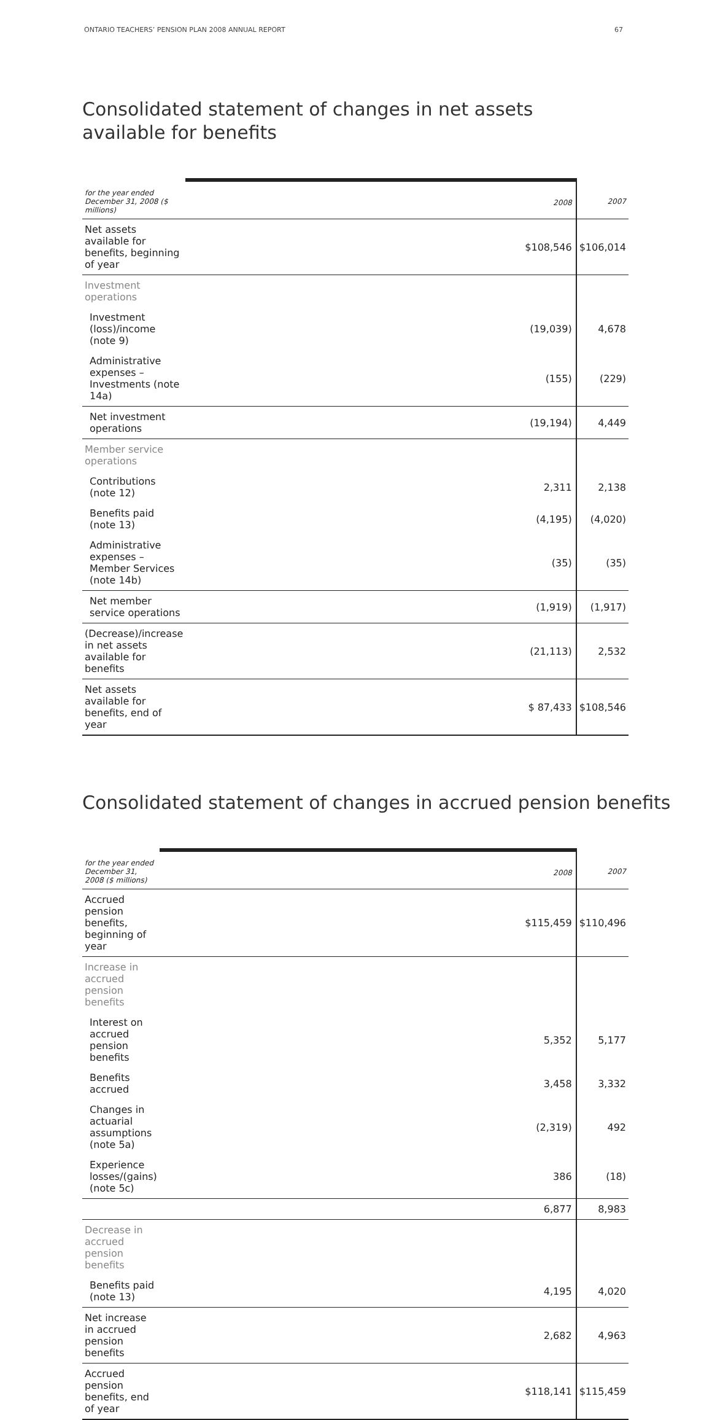ONTARIO TEACHERS’ PENSION PLAN 2008 ANNUAL REPORT 67
Consolidated statement of changes in net assets
available for benefits
| for the year ended December 31, 2008 ($ millions) | 2008 | 2007 |
| --- | --- | --- |
| Net assets available for benefits, beginning of year | $108,546 | $106,014 |
| Investment operations | | |
| Investment (loss)/income (note 9) | (19,039) | 4,678 |
| Administrative expenses – Investments (note 14a) | (155) | (229) |
| Net investment operations | (19,194) | 4,449 |
| Member service operations | | |
| Contributions (note 12) | 2,311 | 2,138 |
| Benefits paid (note 13) | (4,195) | (4,020) |
| Administrative expenses – Member Services (note 14b) | (35) | (35) |
| Net member service operations | (1,919) | (1,917) |
| (Decrease)/increase in net assets available for benefits | (21,113) | 2,532 |
| Net assets available for benefits, end of year | $ 87,433 | $108,546 |
Consolidated statement of changes in accrued pension benefits
| for the year ended December 31, 2008 ($ millions) | 2008 | 2007 |
| --- | --- | --- |
| Accrued pension benefits, beginning of year | $115,459 | $110,496 |
| Increase in accrued pension benefits | | |
| Interest on accrued pension benefits | 5,352 | 5,177 |
| Benefits accrued | 3,458 | 3,332 |
| Changes in actuarial assumptions (note 5a) | (2,319) | 492 |
| Experience losses/(gains) (note 5c) | 386 | (18) |
| | 6,877 | 8,983 |
| Decrease in accrued pension benefits | | |
| Benefits paid (note 13) | 4,195 | 4,020 |
| Net increase in accrued pension benefits | 2,682 | 4,963 |
| Accrued pension benefits, end of year | $118,141 | $115,459 |